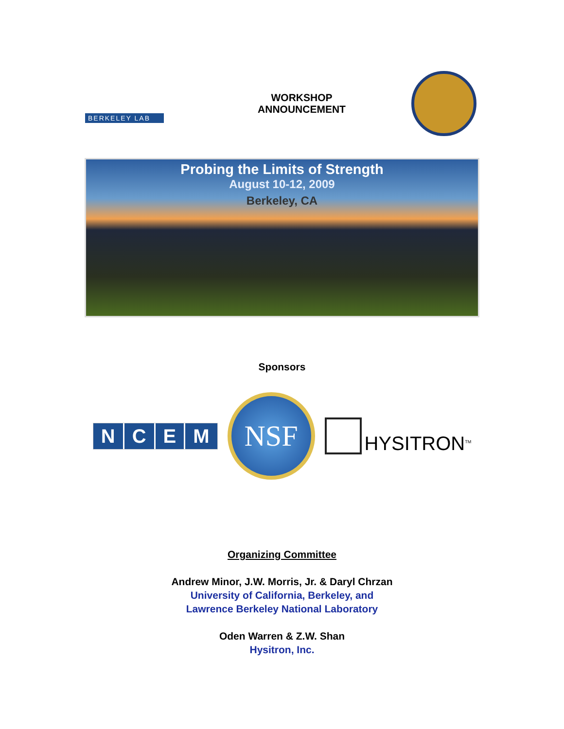BERKELEY LAB
WORKSHOP
ANNOUNCEMENT
Probing the Limits of Strength
August 10-12, 2009
Berkeley, CA
Sponsors
NCEM
NSF
HYSITRON<sup>TM</sup>
Organizing Committee
Andrew Minor, J.W. Morris, Jr. & Daryl Chrzan
University of California, Berkeley, and
Lawrence Berkeley National Laboratory
Oden Warren & Z.W. Shan
Hysitron, Inc.